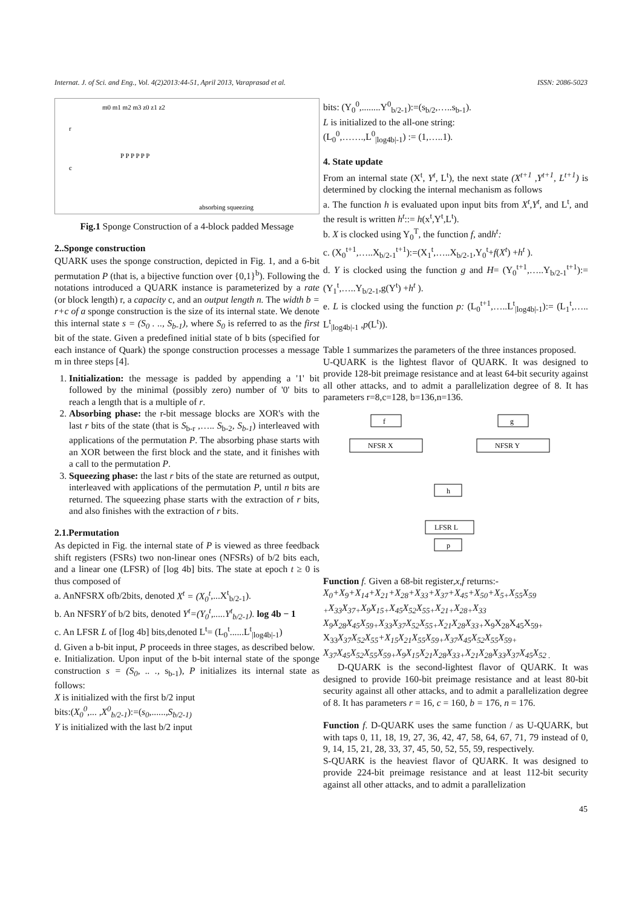Internat. J. of Sci. and Eng., Vol. 4(2)2013:44-51, April 2013, Varaprasad et al. ISSN: 2086-5023
m0 m1 m2 m3 z0 z1 z2
r
c
P P P P P P
absorbing squeezing
Fig.1 Sponge Construction of a 4-block padded Message
2..Sponge construction
QUARK uses the sponge construction, depicted in Fig. 1, and a 6-bit permutation P (that is, a bijective function over {0,1}<sup>b</sup>). Following the notations introduced a QUARK instance is parameterized by a rate (or block length) r, a capacity c, and an output length n. The width b = r+c of a sponge construction is the size of its internal state. We denote this internal state s = (S<sub>0</sub> . .., S<sub>b-1</sub>), where S<sub>0</sub> is referred to as the first bit of the state. Given a predefined initial state of b bits (specified for each instance of Quark) the sponge construction processes a message m in three steps [4].
1. Initialization: the message is padded by appending a '1' bit followed by the minimal (possibly zero) number of '0' bits to reach a length that is a multiple of r.
2. Absorbing phase: the r-bit message blocks are XOR's with the last r bits of the state (that is S<sub>b-r</sub> ,….. S<sub>b-2</sub>, S<sub>b-1</sub>) interleaved with applications of the permutation P. The absorbing phase starts with an XOR between the first block and the state, and it finishes with a call to the permutation P.
3. Squeezing phase: the last r bits of the state are returned as output, interleaved with applications of the permutation P, until n bits are returned. The squeezing phase starts with the extraction of r bits, and also finishes with the extraction of r bits.
2.1.Permutation
As depicted in Fig. the internal state of P is viewed as three feedback shift registers (FSRs) two non-linear ones (NFSRs) of b/2 bits each, and a linear one (LFSR) of [log 4b] bits. The state at epoch t ≥ 0 is thus composed of
a. AnNFSRX ofb/2bits, denoted X<sup>t</sup> = (X<sub>0</sub><sup>t</sup>,...X<sup>t</sup><sub>b/2-1</sub>).
b. An NFSRY of b/2 bits, denoted Y<sup>t</sup>=(Y<sub>0</sub><sup>t</sup>,.....Y<sup>t</sup><sub>b/2-1</sub>). log 4b − 1
c. An LFSR L of [log 4b] bits,denoted L<sup>t</sup>= (L<sub>0</sub><sup>t</sup>......L<sup>t</sup><sub>|log4b|-1</sub>)
d. Given a b-bit input, P proceeds in three stages, as described below.
e. Initialization. Upon input of the b-bit internal state of the sponge construction s = (S<sub>0</sub>, .. ., s<sub>b-1</sub>), P initializes its internal state as follows:
X is initialized with the first b/2 input
bits:(X<sub>0</sub><sup>0</sup>,... ,X<sup>0</sup><sub>b/2-1</sub>):=(s<sub>0</sub>,......,S<sub>b/2-1)</sub>
Y is initialized with the last b/2 input
bits: (Y<sub>0</sub><sup>0</sup>,........Y<sup>0</sup><sub>b/2-1</sub>):=(s<sub>b/2</sub>,…..s<sub>b-1</sub>).
L is initialized to the all-one string:
(L<sub>0</sub><sup>0</sup>,…….,L<sup>0</sup><sub>|log4b|-1</sub>) := (1,…..1).
4. State update
From an internal state (X<sup>t</sup>, Y<sup>t</sup>, L<sup>t</sup>), the next state (X<sup>t+1</sup> ,Y<sup>t+1</sup>, L<sup>t+1</sup>) is determined by clocking the internal mechanism as follows
a. The function h is evaluated upon input bits from X<sup>t</sup>,Y<sup>t</sup>, and L<sup>t</sup>, and the result is written h<sup>t</sup>::= h(x<sup>t</sup>,Y<sup>t</sup>,L<sup>t</sup>).
b. X is clocked using Y<sub>0</sub><sup>T</sup>, the function f, andh<sup>t</sup>:
c. (X<sub>0</sub><sup>t+1</sup>,…..X<sub>b/2-1</sub><sup>t+1</sup>):=(X<sub>1</sub><sup>t</sup>,…..X<sub>b/2-1</sub>,Y<sub>0</sub><sup>t</sup>+f(X<sup>t</sup>) +h<sup>t</sup> ).
d. Y is clocked using the function g and H= (Y<sub>0</sub><sup>t+1</sup>,…..Y<sub>b/2-1</sub><sup>t+1</sup>):= (Y<sub>1</sub><sup>t</sup>,…..Y<sub>b/2-1</sub>,g(Y<sup>t</sup>) +h<sup>t</sup> ).
e. L is clocked using the function p: (L<sub>0</sub><sup>t+1</sup>,…..L<sup>t</sup><sub>|log4b|-1</sub>):= (L<sub>1</sub><sup>t</sup>,….. L<sup>t</sup><sub>|log4b|-1</sub> ,p(L<sup>t</sup>)).
Table 1 summarizes the parameters of the three instances proposed.
U-QUARK is the lightest flavor of QUARK. It was designed to provide 128-bit preimage resistance and at least 64-bit security against all other attacks, and to admit a parallelization degree of 8. It has parameters r=8,c=128, b=136,n=136.
f
g
NFSR X
NFSR Y
h
LFSR L
p
Function f. Given a 68-bit register,x,f returns:-
X<sub>0</sub>+X<sub>9</sub>+X<sub>14</sub>+X<sub>21</sub>+X<sub>28</sub>+X<sub>33</sub>+X<sub>37</sub>+X<sub>45</sub>+X<sub>50</sub>+X<sub>5+</sub>X<sub>55</sub>X<sub>59</sub> <sub>+</sub>X<sub>33</sub>X<sub>37+</sub>X<sub>9</sub>X<sub>15+</sub>X<sub>45</sub>X<sub>52</sub>X<sub>55+</sub>X<sub>21+</sub>X<sub>28+</sub>X<sub>33</sub> X<sub>9</sub>X<sub>28</sub>X<sub>45</sub>X<sub>59+</sub>X<sub>33</sub>X<sub>37</sub>X<sub>52</sub>X<sub>55+</sub>X<sub>21</sub>X<sub>28</sub>X<sub>33+</sub>X<sub>9</sub>X<sub>28</sub>X<sub>45</sub>X<sub>59+</sub> X<sub>33</sub>X<sub>37</sub>X<sub>52</sub>X<sub>55</sub>+X<sub>15</sub>X<sub>21</sub>X<sub>55</sub>X<sub>59+</sub>X<sub>37</sub>X<sub>45</sub>X<sub>52</sub>X<sub>55</sub>X<sub>59+</sub> X<sub>37</sub>X<sub>45</sub>X<sub>52</sub>X<sub>55</sub>X<sub>59+</sub>X<sub>9</sub>X<sub>15</sub>X<sub>21</sub>X<sub>28</sub>X<sub>33+</sub>X<sub>21</sub>X<sub>28</sub>X<sub>33</sub>X<sub>37</sub>X<sub>45</sub>X<sub>52 .</sub>
D-QUARK is the second-lightest flavor of QUARK. It was designed to provide 160-bit preimage resistance and at least 80-bit security against all other attacks, and to admit a parallelization degree of 8. It has parameters r = 16, c = 160, b = 176, n = 176.
Function f. D-QUARK uses the same function / as U-QUARK, but with taps 0, 11, 18, 19, 27, 36, 42, 47, 58, 64, 67, 71, 79 instead of 0, 9, 14, 15, 21, 28, 33, 37, 45, 50, 52, 55, 59, respectively.
S-QUARK is the heaviest flavor of QUARK. It was designed to provide 224-bit preimage resistance and at least 112-bit security against all other attacks, and to admit a parallelization
45